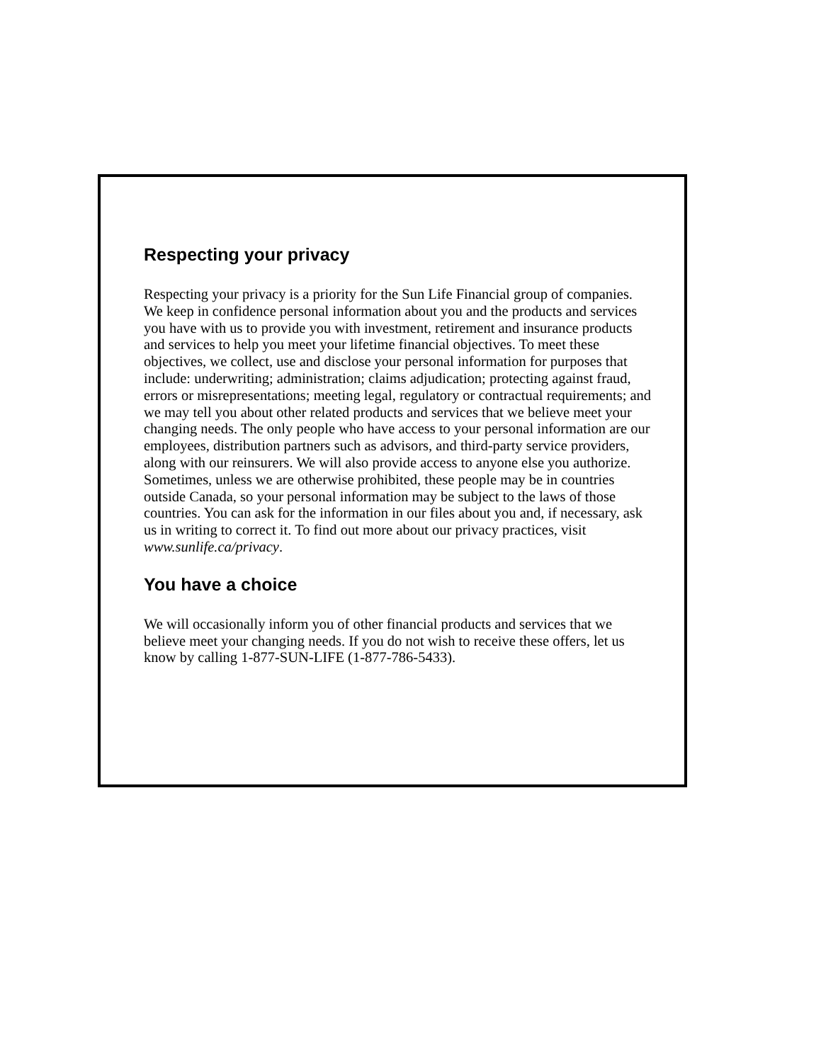Respecting your privacy
Respecting your privacy is a priority for the Sun Life Financial group of companies. We keep in confidence personal information about you and the products and services you have with us to provide you with investment, retirement and insurance products and services to help you meet your lifetime financial objectives. To meet these objectives, we collect, use and disclose your personal information for purposes that include: underwriting; administration; claims adjudication; protecting against fraud, errors or misrepresentations; meeting legal, regulatory or contractual requirements; and we may tell you about other related products and services that we believe meet your changing needs. The only people who have access to your personal information are our employees, distribution partners such as advisors, and third-party service providers, along with our reinsurers. We will also provide access to anyone else you authorize. Sometimes, unless we are otherwise prohibited, these people may be in countries outside Canada, so your personal information may be subject to the laws of those countries. You can ask for the information in our files about you and, if necessary, ask us in writing to correct it. To find out more about our privacy practices, visit www.sunlife.ca/privacy.
You have a choice
We will occasionally inform you of other financial products and services that we believe meet your changing needs. If you do not wish to receive these offers, let us know by calling 1-877-SUN-LIFE (1-877-786-5433).